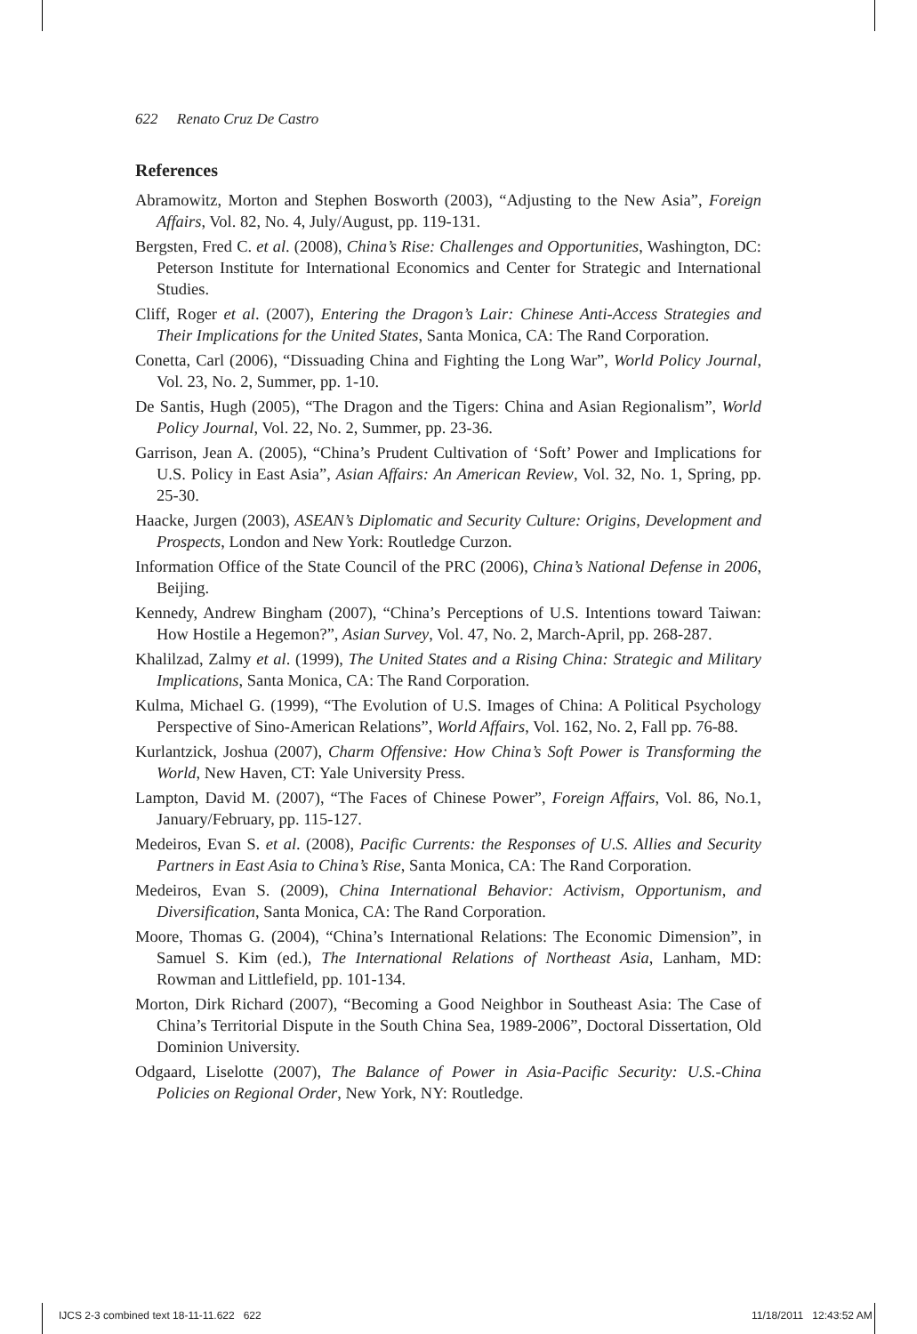622 Renato Cruz De Castro
References
Abramowitz, Morton and Stephen Bosworth (2003), “Adjusting to the New Asia”, Foreign Affairs, Vol. 82, No. 4, July/August, pp. 119-131.
Bergsten, Fred C. et al. (2008), China’s Rise: Challenges and Opportunities, Washington, DC: Peterson Institute for International Economics and Center for Strategic and International Studies.
Cliff, Roger et al. (2007), Entering the Dragon’s Lair: Chinese Anti-Access Strategies and Their Implications for the United States, Santa Monica, CA: The Rand Corporation.
Conetta, Carl (2006), “Dissuading China and Fighting the Long War”, World Policy Journal, Vol. 23, No. 2, Summer, pp. 1-10.
De Santis, Hugh (2005), “The Dragon and the Tigers: China and Asian Regionalism”, World Policy Journal, Vol. 22, No. 2, Summer, pp. 23-36.
Garrison, Jean A. (2005), “China’s Prudent Cultivation of ‘Soft’ Power and Implications for U.S. Policy in East Asia”, Asian Affairs: An American Review, Vol. 32, No. 1, Spring, pp. 25-30.
Haacke, Jurgen (2003), ASEAN’s Diplomatic and Security Culture: Origins, Development and Prospects, London and New York: Routledge Curzon.
Information Office of the State Council of the PRC (2006), China’s National Defense in 2006, Beijing.
Kennedy, Andrew Bingham (2007), “China’s Perceptions of U.S. Intentions toward Taiwan: How Hostile a Hegemon?”, Asian Survey, Vol. 47, No. 2, March-April, pp. 268-287.
Khalilzad, Zalmy et al. (1999), The United States and a Rising China: Strategic and Military Implications, Santa Monica, CA: The Rand Corporation.
Kulma, Michael G. (1999), “The Evolution of U.S. Images of China: A Political Psychology Perspective of Sino-American Relations”, World Affairs, Vol. 162, No. 2, Fall pp. 76-88.
Kurlantzick, Joshua (2007), Charm Offensive: How China’s Soft Power is Transforming the World, New Haven, CT: Yale University Press.
Lampton, David M. (2007), “The Faces of Chinese Power”, Foreign Affairs, Vol. 86, No.1, January/February, pp. 115-127.
Medeiros, Evan S. et al. (2008), Pacific Currents: the Responses of U.S. Allies and Security Partners in East Asia to China’s Rise, Santa Monica, CA: The Rand Corporation.
Medeiros, Evan S. (2009), China International Behavior: Activism, Opportunism, and Diversification, Santa Monica, CA: The Rand Corporation.
Moore, Thomas G. (2004), “China’s International Relations: The Economic Dimension”, in Samuel S. Kim (ed.), The International Relations of Northeast Asia, Lanham, MD: Rowman and Littlefield, pp. 101-134.
Morton, Dirk Richard (2007), “Becoming a Good Neighbor in Southeast Asia: The Case of China’s Territorial Dispute in the South China Sea, 1989-2006”, Doctoral Dissertation, Old Dominion University.
Odgaard, Liselotte (2007), The Balance of Power in Asia-Pacific Security: U.S.-China Policies on Regional Order, New York, NY: Routledge.
IJCS 2-3 combined text 18-11-11.622 622
11/18/2011 12:43:52 AM